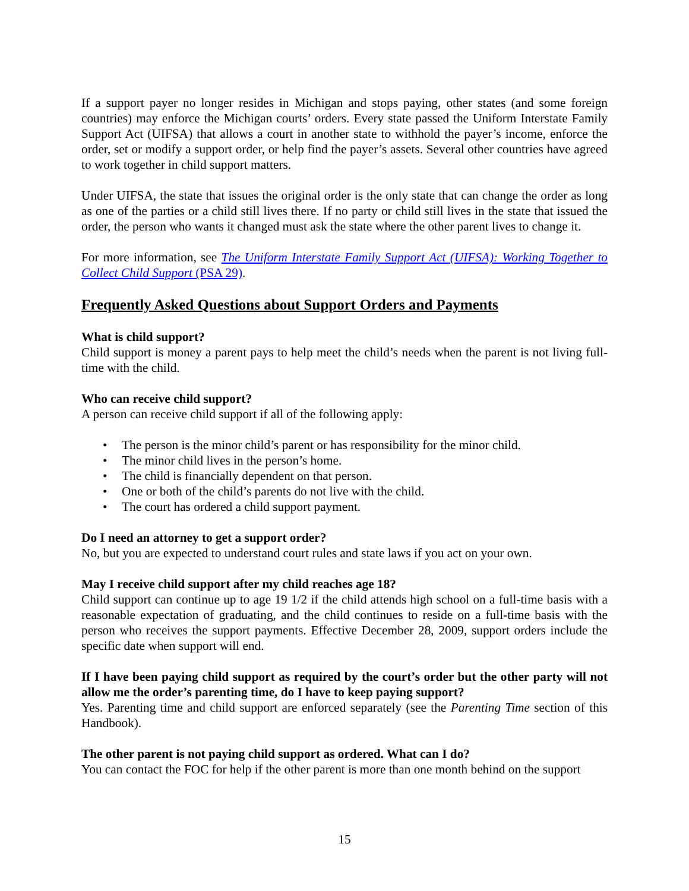If a support payer no longer resides in Michigan and stops paying, other states (and some foreign countries) may enforce the Michigan courts’ orders. Every state passed the Uniform Interstate Family Support Act (UIFSA) that allows a court in another state to withhold the payer’s income, enforce the order, set or modify a support order, or help find the payer’s assets. Several other countries have agreed to work together in child support matters.
Under UIFSA, the state that issues the original order is the only state that can change the order as long as one of the parties or a child still lives there. If no party or child still lives in the state that issued the order, the person who wants it changed must ask the state where the other parent lives to change it.
For more information, see The Uniform Interstate Family Support Act (UIFSA): Working Together to Collect Child Support (PSA 29).
Frequently Asked Questions about Support Orders and Payments
What is child support?
Child support is money a parent pays to help meet the child’s needs when the parent is not living full-time with the child.
Who can receive child support?
A person can receive child support if all of the following apply:
• The person is the minor child’s parent or has responsibility for the minor child.
• The minor child lives in the person’s home.
• The child is financially dependent on that person.
• One or both of the child’s parents do not live with the child.
• The court has ordered a child support payment.
Do I need an attorney to get a support order?
No, but you are expected to understand court rules and state laws if you act on your own.
May I receive child support after my child reaches age 18?
Child support can continue up to age 19 1/2 if the child attends high school on a full-time basis with a reasonable expectation of graduating, and the child continues to reside on a full-time basis with the person who receives the support payments. Effective December 28, 2009, support orders include the specific date when support will end.
If I have been paying child support as required by the court’s order but the other party will not allow me the order’s parenting time, do I have to keep paying support?
Yes. Parenting time and child support are enforced separately (see the Parenting Time section of this Handbook).
The other parent is not paying child support as ordered. What can I do?
You can contact the FOC for help if the other parent is more than one month behind on the support
15